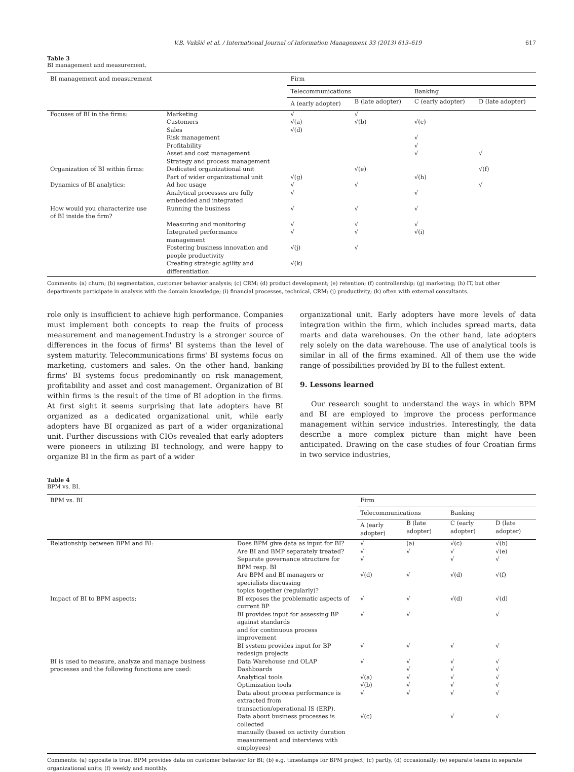V.B. Vukšić et al. / International Journal of Information Management 33 (2013) 613–619 617
Table 3
BI management and measurement.
| BI management and measurement | | Firm | | | |
| --- | --- | --- | --- | --- | --- |
| | | Telecommunications | | Banking | |
| | | A (early adopter) | B (late adopter) | C (early adopter) | D (late adopter) |
| Focuses of BI in the firms: | Marketing | √ | √ | | |
| | Customers | √(a) | √(b) | √(c) | |
| | Sales | √(d) | | | |
| | Risk management | | | √ | |
| | Profitability | | | √ | |
| | Asset and cost management | | | √ | √ |
| | Strategy and process management | | | | |
| Organization of BI within firms: | Dedicated organizational unit | | √(e) | | √(f) |
| | Part of wider organizational unit | √(g) | | √(h) | |
| Dynamics of BI analytics: | Ad hoc usage | √ | √ | | √ |
| | Analytical processes are fully embedded and integrated | √ | | √ | |
| How would you characterize use of BI inside the firm? | Running the business | √ | √ | √ | |
| | Measuring and monitoring | √ | √ | √ | |
| | Integrated performance management | √ | √ | √(i) | |
| | Fostering business innovation and people productivity | √(j) | √ | | |
| | Creating strategic agility and differentiation | √(k) | | | |
Comments: (a) churn; (b) segmentation, customer behavior analysis; (c) CRM; (d) product development; (e) retention; (f) controllership; (g) marketing; (h) IT, but other departments participate in analysis with the domain knowledge; (i) financial processes, technical, CRM; (j) productivity; (k) often with external consultants.
role only is insufficient to achieve high performance. Companies must implement both concepts to reap the fruits of process measurement and management.Industry is a stronger source of differences in the focus of firms' BI systems than the level of system maturity. Telecommunications firms' BI systems focus on marketing, customers and sales. On the other hand, banking firms' BI systems focus predominantly on risk management, profitability and asset and cost management. Organization of BI within firms is the result of the time of BI adoption in the firms. At first sight it seems surprising that late adopters have BI organized as a dedicated organizational unit, while early adopters have BI organized as part of a wider organizational unit. Further discussions with CIOs revealed that early adopters were pioneers in utilizing BI technology, and were happy to organize BI in the firm as part of a wider
organizational unit. Early adopters have more levels of data integration within the firm, which includes spread marts, data marts and data warehouses. On the other hand, late adopters rely solely on the data warehouse. The use of analytical tools is similar in all of the firms examined. All of them use the wide range of possibilities provided by BI to the fullest extent.
9. Lessons learned
Our research sought to understand the ways in which BPM and BI are employed to improve the process performance management within service industries. Interestingly, the data describe a more complex picture than might have been anticipated. Drawing on the case studies of four Croatian firms in two service industries,
Table 4
BPM vs. BI.
| BPM vs. BI | | Firm | | | |
| --- | --- | --- | --- | --- | --- |
| | | Telecommunications | | Banking | |
| | | A (early adopter) | B (late adopter) | C (early adopter) | D (late adopter) |
| Relationship between BPM and BI: | Does BPM give data as input for BI? | √ | (a) | √(c) | √(b) |
| | Are BI and BMP separately treated? | √ | √ | √ | √(e) |
| | Separate governance structure for BPM resp. BI | √ | | √ | √ |
| | Are BPM and BI managers or specialists discussing topics together (regularly)? | √(d) | √ | √(d) | √(f) |
| Impact of BI to BPM aspects: | BI exposes the problematic aspects of current BP | √ | √ | √(d) | √(d) |
| | BI provides input for assessing BP against standards and for continuous process improvement | √ | √ | | √ |
| | BI system provides input for BP redesign projects | √ | √ | √ | √ |
| BI is used to measure, analyze and manage business processes and the following functions are used: | Data Warehouse and OLAP | √ | √ | √ | √ |
| | Dashboards | | √ | √ | √ |
| | Analytical tools | √(a) | √ | √ | √ |
| | Optimization tools | √(b) | √ | √ | √ |
| | Data about process performance is extracted from transaction/operational IS (ERP). | √ | √ | √ | √ |
| | Data about business processes is collected manually (based on activity duration measurement and interviews with employees) | √(c) | | √ | √ |
Comments: (a) opposite is true, BPM provides data on customer behavior for BI; (b) e.g. timestamps for BPM project; (c) partly, (d) occasionally; (e) separate teams in separate organizational units; (f) weekly and monthly.